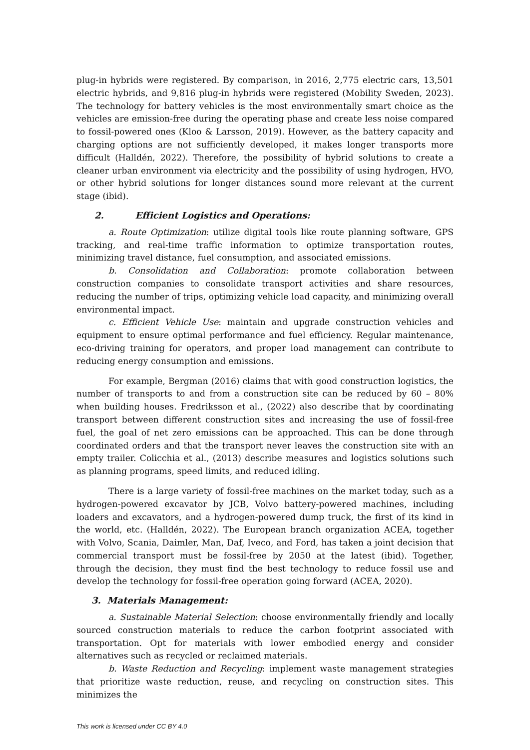plug-in hybrids were registered. By comparison, in 2016, 2,775 electric cars, 13,501 electric hybrids, and 9,816 plug-in hybrids were registered (Mobility Sweden, 2023). The technology for battery vehicles is the most environmentally smart choice as the vehicles are emission-free during the operating phase and create less noise compared to fossil-powered ones (Kloo & Larsson, 2019). However, as the battery capacity and charging options are not sufficiently developed, it makes longer transports more difficult (Halldén, 2022). Therefore, the possibility of hybrid solutions to create a cleaner urban environment via electricity and the possibility of using hydrogen, HVO, or other hybrid solutions for longer distances sound more relevant at the current stage (ibid).
2. Efficient Logistics and Operations:
a. Route Optimization: utilize digital tools like route planning software, GPS tracking, and real-time traffic information to optimize transportation routes, minimizing travel distance, fuel consumption, and associated emissions.
b. Consolidation and Collaboration: promote collaboration between construction companies to consolidate transport activities and share resources, reducing the number of trips, optimizing vehicle load capacity, and minimizing overall environmental impact.
c. Efficient Vehicle Use: maintain and upgrade construction vehicles and equipment to ensure optimal performance and fuel efficiency. Regular maintenance, eco-driving training for operators, and proper load management can contribute to reducing energy consumption and emissions.
For example, Bergman (2016) claims that with good construction logistics, the number of transports to and from a construction site can be reduced by 60 – 80% when building houses. Fredriksson et al., (2022) also describe that by coordinating transport between different construction sites and increasing the use of fossil-free fuel, the goal of net zero emissions can be approached. This can be done through coordinated orders and that the transport never leaves the construction site with an empty trailer. Colicchia et al., (2013) describe measures and logistics solutions such as planning programs, speed limits, and reduced idling.
There is a large variety of fossil-free machines on the market today, such as a hydrogen-powered excavator by JCB, Volvo battery-powered machines, including loaders and excavators, and a hydrogen-powered dump truck, the first of its kind in the world, etc. (Halldén, 2022). The European branch organization ACEA, together with Volvo, Scania, Daimler, Man, Daf, Iveco, and Ford, has taken a joint decision that commercial transport must be fossil-free by 2050 at the latest (ibid). Together, through the decision, they must find the best technology to reduce fossil use and develop the technology for fossil-free operation going forward (ACEA, 2020).
3. Materials Management:
a. Sustainable Material Selection: choose environmentally friendly and locally sourced construction materials to reduce the carbon footprint associated with transportation. Opt for materials with lower embodied energy and consider alternatives such as recycled or reclaimed materials.
b. Waste Reduction and Recycling: implement waste management strategies that prioritize waste reduction, reuse, and recycling on construction sites. This minimizes the
This work is licensed under CC BY 4.0